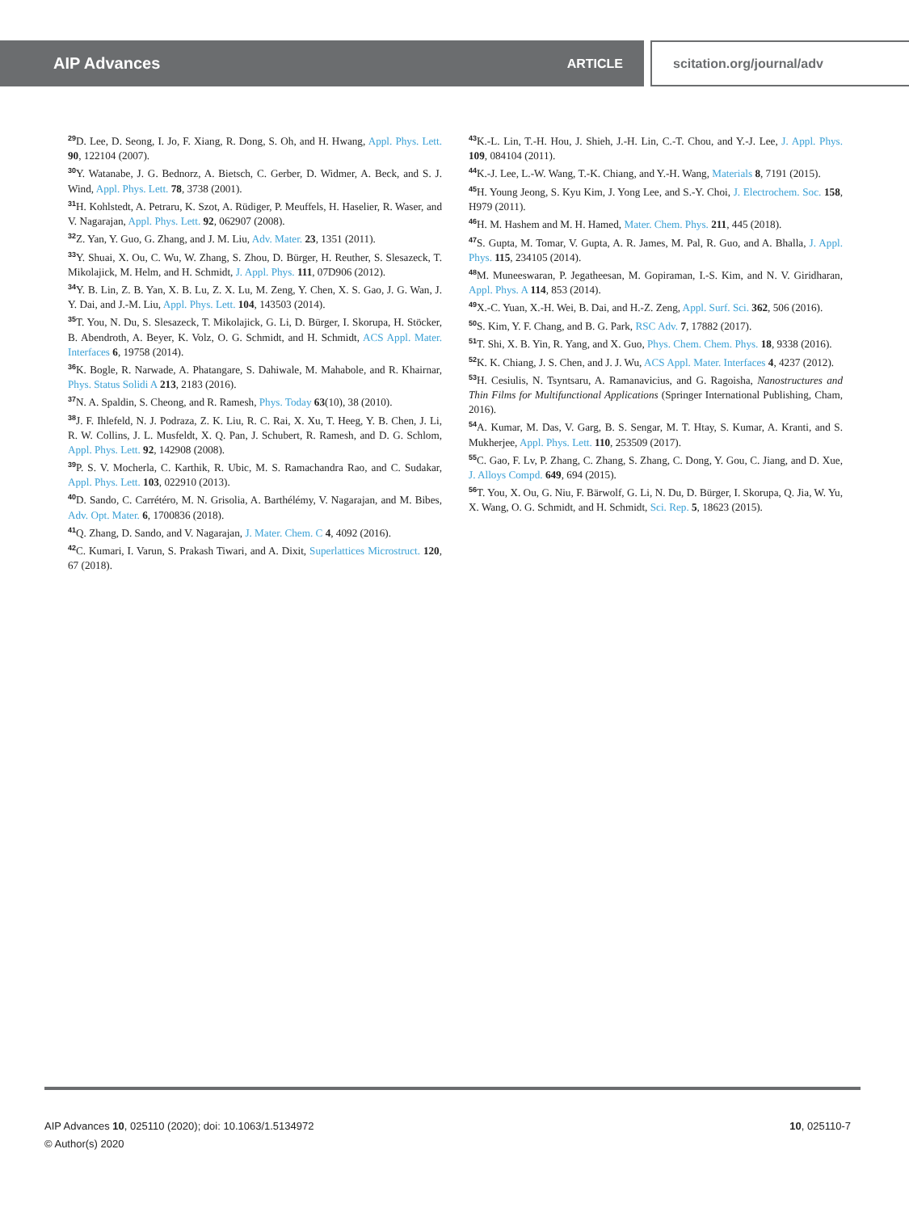AIP Advances ARTICLE scitation.org/journal/adv
<sup>29</sup> D. Lee, D. Seong, I. Jo, F. Xiang, R. Dong, S. Oh, and H. Hwang, Appl. Phys. Lett. 90, 122104 (2007).
<sup>30</sup> Y. Watanabe, J. G. Bednorz, A. Bietsch, C. Gerber, D. Widmer, A. Beck, and S. J. Wind, Appl. Phys. Lett. 78, 3738 (2001).
<sup>31</sup>H. Kohlstedt, A. Petraru, K. Szot, A. Rüdiger, P. Meuffels, H. Haselier, R. Waser, and V. Nagarajan, Appl. Phys. Lett. 92, 062907 (2008).
<sup>32</sup> Z. Yan, Y. Guo, G. Zhang, and J. M. Liu, Adv. Mater. 23, 1351 (2011).
<sup>33</sup> Y. Shuai, X. Ou, C. Wu, W. Zhang, S. Zhou, D. Bürger, H. Reuther, S. Slesazeck, T. Mikolajick, M. Helm, and H. Schmidt, J. Appl. Phys. 111, 07D906 (2012).
<sup>34</sup> Y. B. Lin, Z. B. Yan, X. B. Lu, Z. X. Lu, M. Zeng, Y. Chen, X. S. Gao, J. G. Wan, J. Y. Dai, and J.-M. Liu, Appl. Phys. Lett. 104, 143503 (2014).
<sup>35</sup> T. You, N. Du, S. Slesazeck, T. Mikolajick, G. Li, D. Bürger, I. Skorupa, H. Stöcker, B. Abendroth, A. Beyer, K. Volz, O. G. Schmidt, and H. Schmidt, ACS Appl. Mater. Interfaces 6, 19758 (2014).
<sup>36</sup>K. Bogle, R. Narwade, A. Phatangare, S. Dahiwale, M. Mahabole, and R. Khairnar, Phys. Status Solidi A 213, 2183 (2016).
<sup>37</sup>N. A. Spaldin, S. Cheong, and R. Ramesh, Phys. Today 63(10), 38 (2010).
<sup>38</sup> J. F. Ihlefeld, N. J. Podraza, Z. K. Liu, R. C. Rai, X. Xu, T. Heeg, Y. B. Chen, J. Li, R. W. Collins, J. L. Musfeldt, X. Q. Pan, J. Schubert, R. Ramesh, and D. G. Schlom, Appl. Phys. Lett. 92, 142908 (2008).
<sup>39</sup>P. S. V. Mocherla, C. Karthik, R. Ubic, M. S. Ramachandra Rao, and C. Sudakar, Appl. Phys. Lett. 103, 022910 (2013).
<sup>40</sup> D. Sando, C. Carrétéro, M. N. Grisolia, A. Barthélémy, V. Nagarajan, and M. Bibes, Adv. Opt. Mater. 6, 1700836 (2018).
<sup>41</sup> Q. Zhang, D. Sando, and V. Nagarajan, J. Mater. Chem. C 4, 4092 (2016).
<sup>42</sup>C. Kumari, I. Varun, S. Prakash Tiwari, and A. Dixit, Superlattices Microstruct. 120, 67 (2018).
<sup>43</sup>K.-L. Lin, T.-H. Hou, J. Shieh, J.-H. Lin, C.-T. Chou, and Y.-J. Lee, J. Appl. Phys. 109, 084104 (2011).
<sup>44</sup>K.-J. Lee, L.-W. Wang, T.-K. Chiang, and Y.-H. Wang, Materials 8, 7191 (2015).
<sup>45</sup>H. Young Jeong, S. Kyu Kim, J. Yong Lee, and S.-Y. Choi, J. Electrochem. Soc. 158, H979 (2011).
<sup>46</sup>H. M. Hashem and M. H. Hamed, Mater. Chem. Phys. 211, 445 (2018).
<sup>47</sup>S. Gupta, M. Tomar, V. Gupta, A. R. James, M. Pal, R. Guo, and A. Bhalla, J. Appl. Phys. 115, 234105 (2014).
<sup>48</sup> M. Muneeswaran, P. Jegatheesan, M. Gopiraman, I.-S. Kim, and N. V. Giridharan, Appl. Phys. A 114, 853 (2014).
<sup>49</sup> X.-C. Yuan, X.-H. Wei, B. Dai, and H.-Z. Zeng, Appl. Surf. Sci. 362, 506 (2016).
<sup>50</sup>S. Kim, Y. F. Chang, and B. G. Park, RSC Adv. 7, 17882 (2017).
<sup>51</sup> T. Shi, X. B. Yin, R. Yang, and X. Guo, Phys. Chem. Chem. Phys. 18, 9338 (2016).
<sup>52</sup>K. K. Chiang, J. S. Chen, and J. J. Wu, ACS Appl. Mater. Interfaces 4, 4237 (2012).
<sup>53</sup>H. Cesiulis, N. Tsyntsaru, A. Ramanavicius, and G. Ragoisha, Nanostructures and Thin Films for Multifunctional Applications (Springer International Publishing, Cham, 2016).
<sup>54</sup> A. Kumar, M. Das, V. Garg, B. S. Sengar, M. T. Htay, S. Kumar, A. Kranti, and S. Mukherjee, Appl. Phys. Lett. 110, 253509 (2017).
<sup>55</sup>C. Gao, F. Lv, P. Zhang, C. Zhang, S. Zhang, C. Dong, Y. Gou, C. Jiang, and D. Xue, J. Alloys Compd. 649, 694 (2015).
<sup>56</sup> T. You, X. Ou, G. Niu, F. Bärwolf, G. Li, N. Du, D. Bürger, I. Skorupa, Q. Jia, W. Yu, X. Wang, O. G. Schmidt, and H. Schmidt, Sci. Rep. 5, 18623 (2015).
AIP Advances 10, 025110 (2020); doi: 10.1063/1.5134972
10, 025110-7
© Author(s) 2020